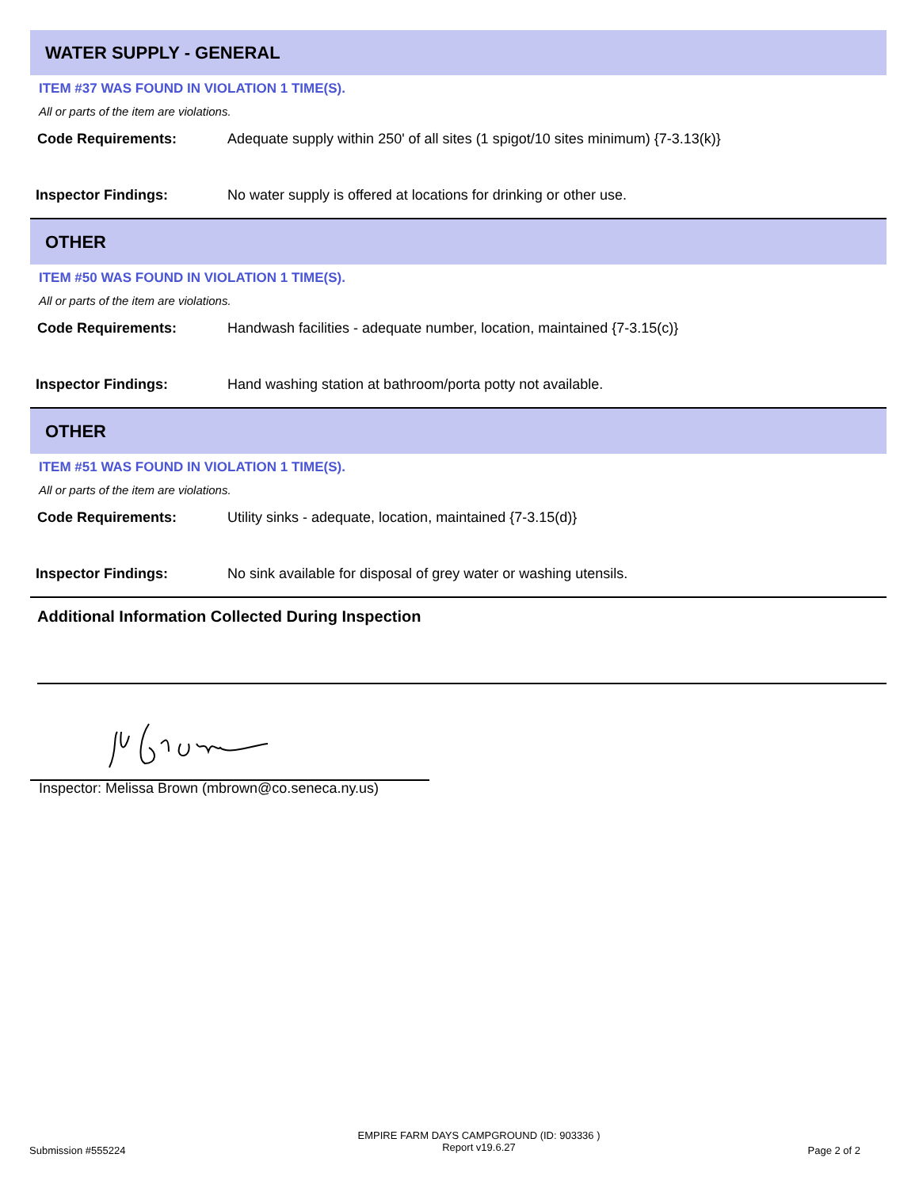WATER SUPPLY - GENERAL
ITEM #37 WAS FOUND IN VIOLATION 1 TIME(S).
All or parts of the item are violations.
Code Requirements: Adequate supply within 250' of all sites (1 spigot/10 sites minimum) {7-3.13(k)}
Inspector Findings: No water supply is offered at locations for drinking or other use.
OTHER
ITEM #50 WAS FOUND IN VIOLATION 1 TIME(S).
All or parts of the item are violations.
Code Requirements: Handwash facilities - adequate number, location, maintained {7-3.15(c)}
Inspector Findings: Hand washing station at bathroom/porta potty not available.
OTHER
ITEM #51 WAS FOUND IN VIOLATION 1 TIME(S).
All or parts of the item are violations.
Code Requirements: Utility sinks - adequate, location, maintained {7-3.15(d)}
Inspector Findings: No sink available for disposal of grey water or washing utensils.
Additional Information Collected During Inspection
Inspector: Melissa Brown (mbrown@co.seneca.ny.us)
Submission #555224
EMPIRE FARM DAYS CAMPGROUND (ID: 903336 )
Report v19.6.27
Page 2 of 2